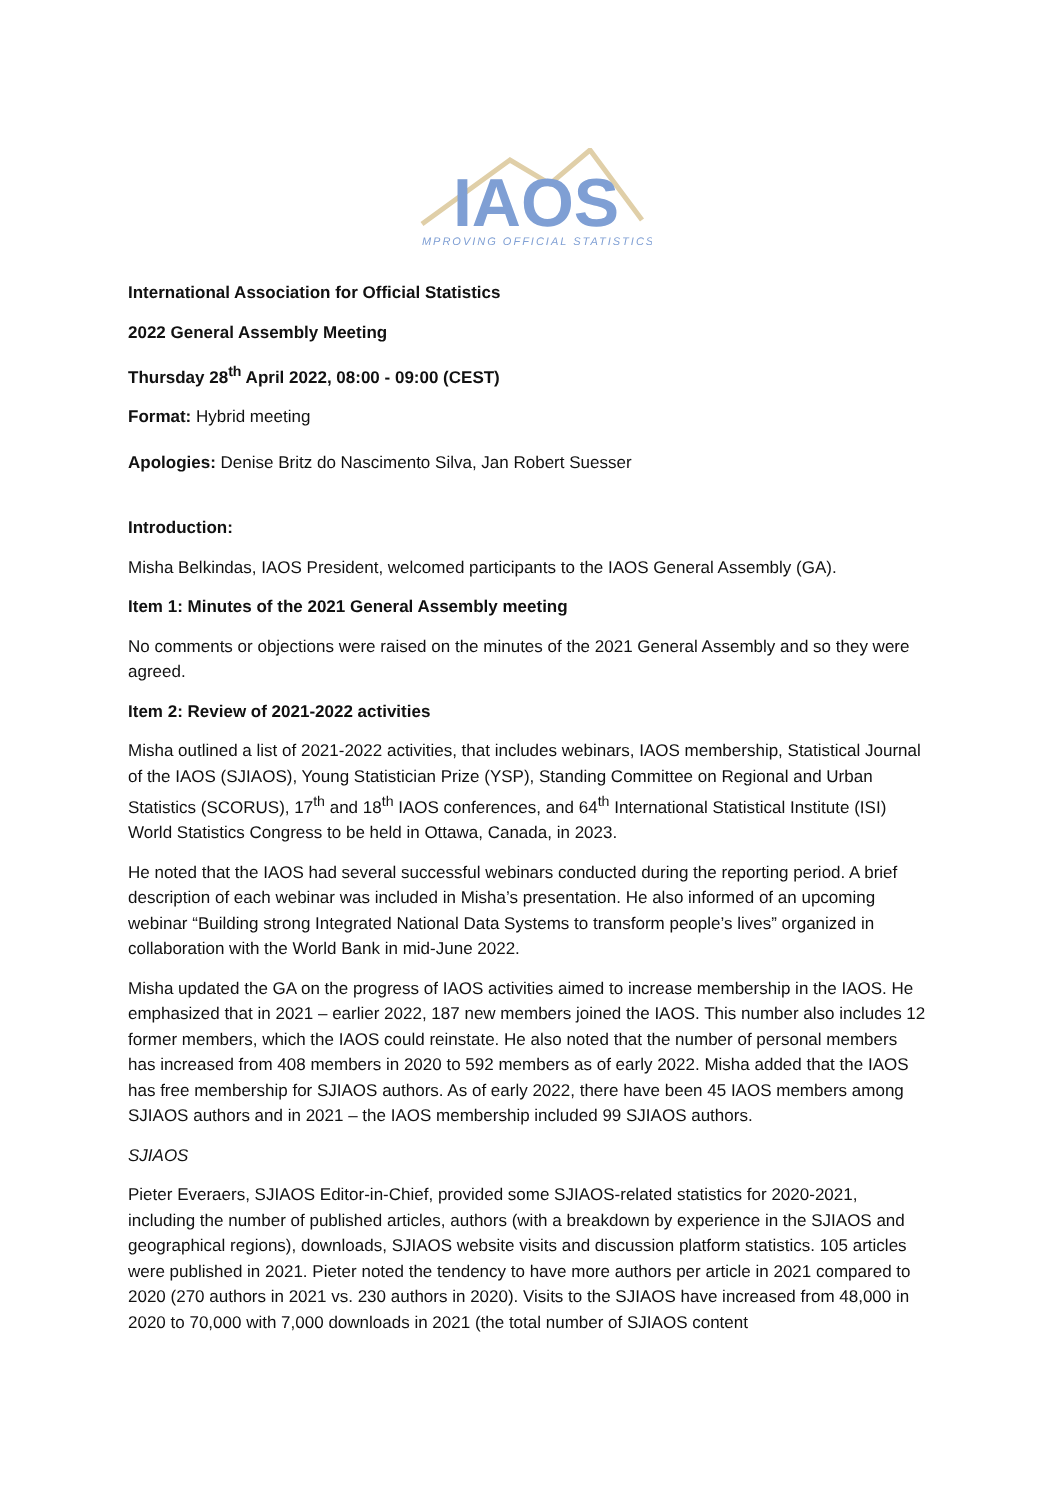IAOS
IMPROVING OFFICIAL STATISTICS
International Association for Official Statistics
2022 General Assembly Meeting
Thursday 28<sup>th</sup> April 2022, 08:00 - 09:00 (CEST)
Format: Hybrid meeting
Apologies: Denise Britz do Nascimento Silva, Jan Robert Suesser
Introduction:
Misha Belkindas, IAOS President, welcomed participants to the IAOS General Assembly (GA).
Item 1: Minutes of the 2021 General Assembly meeting
No comments or objections were raised on the minutes of the 2021 General Assembly and so they were agreed.
Item 2: Review of 2021-2022 activities
Misha outlined a list of 2021-2022 activities, that includes webinars, IAOS membership, Statistical Journal of the IAOS (SJIAOS), Young Statistician Prize (YSP), Standing Committee on Regional and Urban Statistics (SCORUS), 17<sup>th</sup> and 18<sup>th</sup> IAOS conferences, and 64<sup>th</sup> International Statistical Institute (ISI) World Statistics Congress to be held in Ottawa, Canada, in 2023.
He noted that the IAOS had several successful webinars conducted during the reporting period. A brief description of each webinar was included in Misha’s presentation. He also informed of an upcoming webinar “Building strong Integrated National Data Systems to transform people’s lives” organized in collaboration with the World Bank in mid-June 2022.
Misha updated the GA on the progress of IAOS activities aimed to increase membership in the IAOS. He emphasized that in 2021 – earlier 2022, 187 new members joined the IAOS. This number also includes 12 former members, which the IAOS could reinstate. He also noted that the number of personal members has increased from 408 members in 2020 to 592 members as of early 2022. Misha added that the IAOS has free membership for SJIAOS authors. As of early 2022, there have been 45 IAOS members among SJIAOS authors and in 2021 – the IAOS membership included 99 SJIAOS authors.
SJIAOS
Pieter Everaers, SJIAOS Editor-in-Chief, provided some SJIAOS-related statistics for 2020-2021, including the number of published articles, authors (with a breakdown by experience in the SJIAOS and geographical regions), downloads, SJIAOS website visits and discussion platform statistics. 105 articles were published in 2021. Pieter noted the tendency to have more authors per article in 2021 compared to 2020 (270 authors in 2021 vs. 230 authors in 2020). Visits to the SJIAOS have increased from 48,000 in 2020 to 70,000 with 7,000 downloads in 2021 (the total number of SJIAOS content